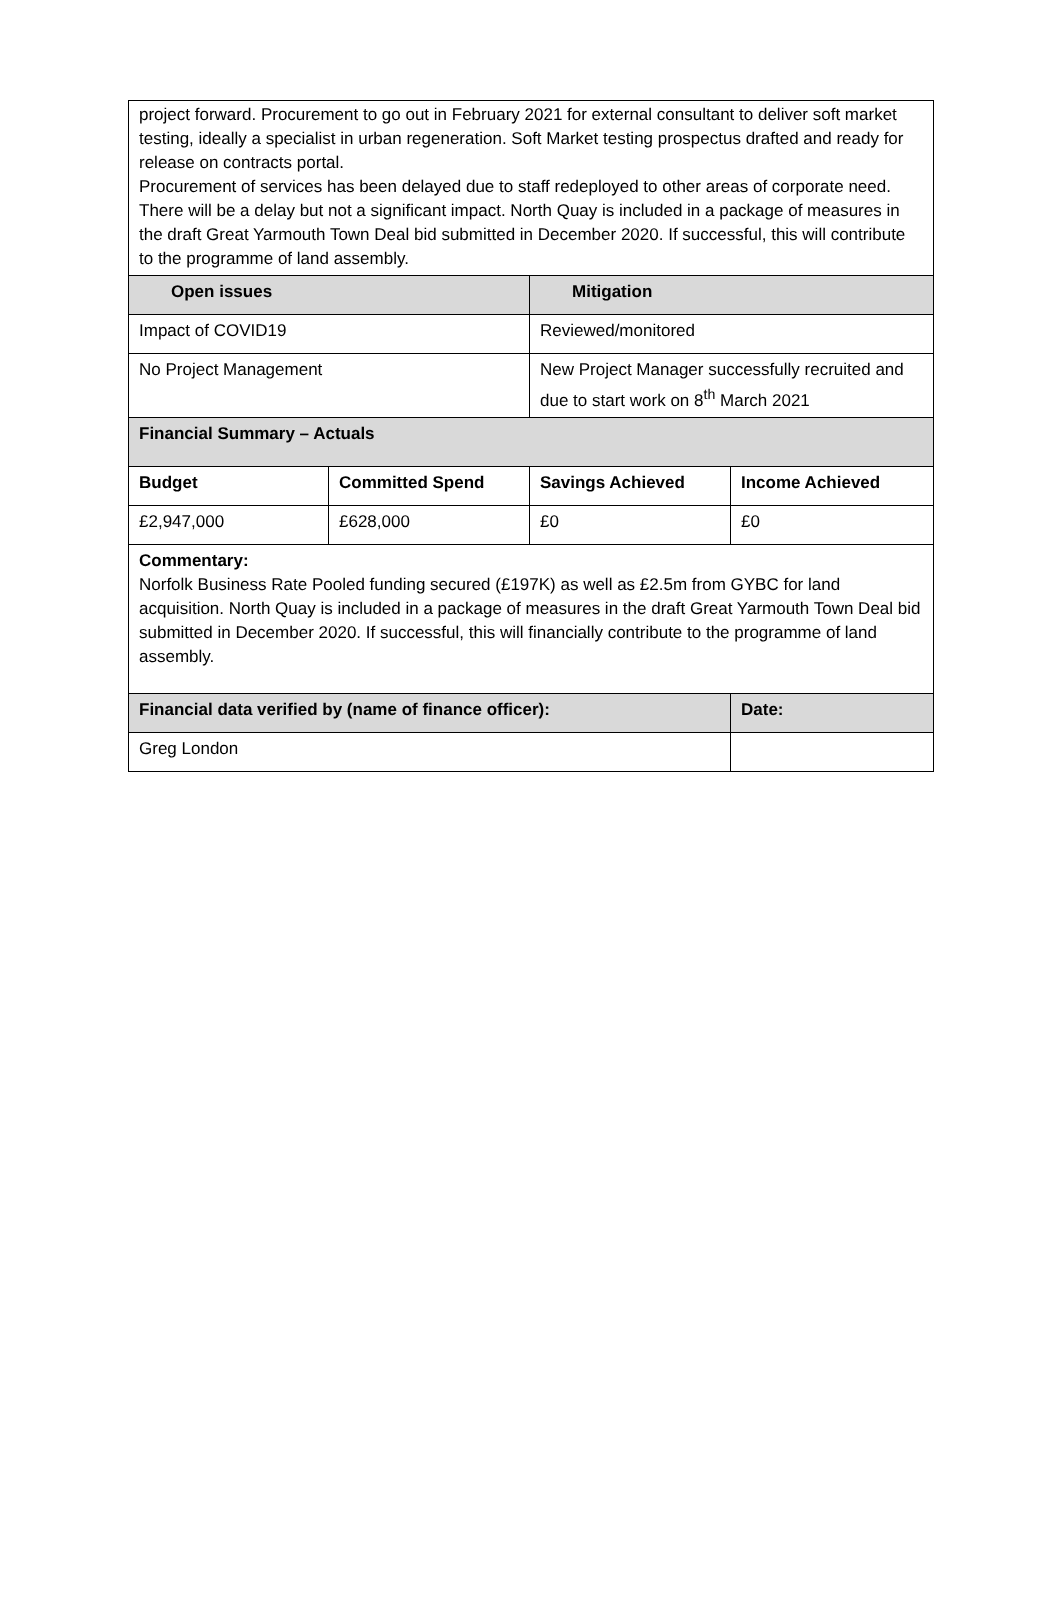| project forward. Procurement to go out in February 2021 for external consultant to deliver soft market testing, ideally a specialist in urban regeneration. Soft Market testing prospectus drafted and ready for release on contracts portal. Procurement of services has been delayed due to staff redeployed to other areas of corporate need. There will be a delay but not a significant impact. North Quay is included in a package of measures in the draft Great Yarmouth Town Deal bid submitted in December 2020. If successful, this will contribute to the programme of land assembly. | | | |
| Open issues | | Mitigation | |
| Impact of COVID19 | | Reviewed/monitored | |
| No Project Management | | New Project Manager successfully recruited and due to start work on 8<sup>th</sup> March 2021 | |
| Financial Summary – Actuals | | | |
| Budget | Committed Spend | Savings Achieved | Income Achieved |
| £2,947,000 | £628,000 | £0 | £0 |
| Commentary: Norfolk Business Rate Pooled funding secured (£197K) as well as £2.5m from GYBC for land acquisition. North Quay is included in a package of measures in the draft Great Yarmouth Town Deal bid submitted in December 2020. If successful, this will financially contribute to the programme of land assembly. | | | |
| Financial data verified by (name of finance officer): | | | Date: |
| Greg London | | | |